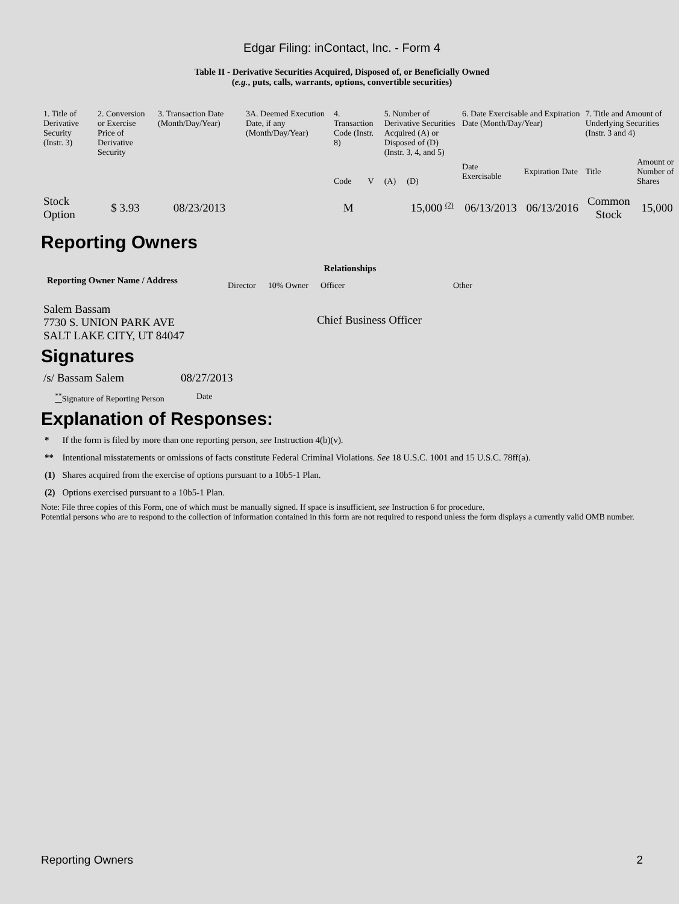Edgar Filing: inContact, Inc. - Form 4
Table II - Derivative Securities Acquired, Disposed of, or Beneficially Owned
(e.g., puts, calls, warrants, options, convertible securities)
| 1. Title of Derivative Security (Instr. 3) | 2. Conversion or Exercise Price of Derivative Security | 3. Transaction Date (Month/Day/Year) | 3A. Deemed Execution Date, if any (Month/Day/Year) | 4. Transaction Code (Instr. 8) | | 5. Number of Derivative Securities Acquired (A) or Disposed of (D) (Instr. 3, 4, and 5) | | 6. Date Exercisable and Expiration Date (Month/Day/Year) | | 7. Title and Amount of Underlying Securities (Instr. 3 and 4) | |
| --- | --- | --- | --- | --- | --- | --- | --- | --- | --- | --- | --- |
| | | | | Code | V | (A) | (D) | Date Exercisable | Expiration Date | Title | Amount or Number of Shares |
| Stock Option | $ 3.93 | 08/23/2013 | | M | | | 15,000 <sup>(2)</sup> | 06/13/2013 | 06/13/2016 | Common Stock | 15,000 |
Reporting Owners
| Reporting Owner Name / Address | Relationships | | | |
| --- | --- | --- | --- | --- |
| | Director | 10% Owner | Officer | Other |
| Salem Bassam 7730 S. UNION PARK AVE SALT LAKE CITY, UT 84047 | | | Chief Business Officer | |
Signatures
| /s/ Bassam Salem | 08/27/2013 |
| <sup>**</sup> Signature of Reporting Person | Date |
Explanation of Responses:
| * | If the form is filed by more than one reporting person, see Instruction 4(b)(v). |
| ** | Intentional misstatements or omissions of facts constitute Federal Criminal Violations. See 18 U.S.C. 1001 and 15 U.S.C. 78ff(a). |
| (1) | Shares acquired from the exercise of options pursuant to a 10b5-1 Plan. |
| (2) | Options exercised pursuant to a 10b5-1 Plan. |
Note: File three copies of this Form, one of which must be manually signed. If space is insufficient, see Instruction 6 for procedure.
Potential persons who are to respond to the collection of information contained in this form are not required to respond unless the form displays a currently valid OMB number.
Reporting Owners 2